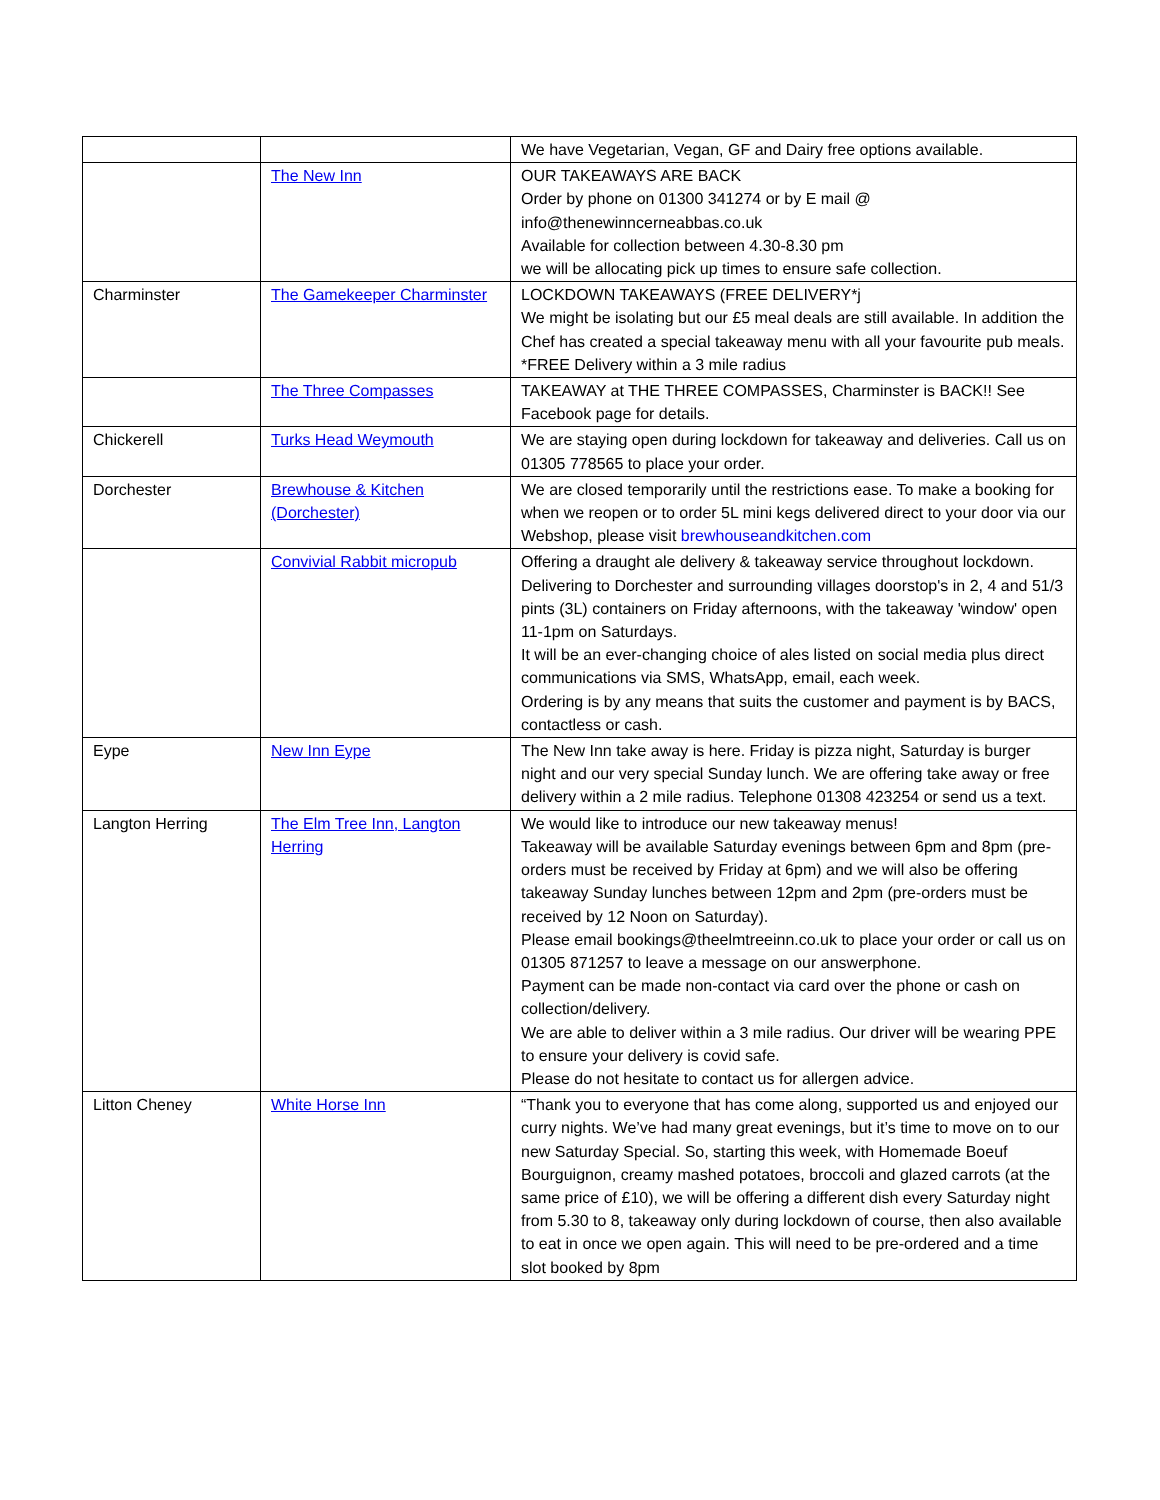| | | We have Vegetarian, Vegan, GF and Dairy free options available. |
| | The New Inn | OUR TAKEAWAYS ARE BACK Order by phone on 01300 341274 or by E mail @ info@thenewinncerneabbas.co.uk Available for collection between 4.30-8.30 pm we will be allocating pick up times to ensure safe collection. |
| Charminster | The Gamekeeper Charminster | LOCKDOWN TAKEAWAYS (FREE DELIVERY*j We might be isolating but our £5 meal deals are still available. In addition the Chef has created a special takeaway menu with all your favourite pub meals. *FREE Delivery within a 3 mile radius |
| | The Three Compasses | TAKEAWAY at THE THREE COMPASSES, Charminster is BACK!! See Facebook page for details. |
| Chickerell | Turks Head Weymouth | We are staying open during lockdown for takeaway and deliveries. Call us on 01305 778565 to place your order. |
| Dorchester | Brewhouse & Kitchen (Dorchester) | We are closed temporarily until the restrictions ease. To make a booking for when we reopen or to order 5L mini kegs delivered direct to your door via our Webshop, please visit brewhouseandkitchen.com |
| | Convivial Rabbit micropub | Offering a draught ale delivery & takeaway service throughout lockdown. Delivering to Dorchester and surrounding villages doorstop's in 2, 4 and 51/3 pints (3L) containers on Friday afternoons, with the takeaway 'window' open 11-1pm on Saturdays. It will be an ever-changing choice of ales listed on social media plus direct communications via SMS, WhatsApp, email, each week. Ordering is by any means that suits the customer and payment is by BACS, contactless or cash. |
| Eype | New Inn Eype | The New Inn take away is here. Friday is pizza night, Saturday is burger night and our very special Sunday lunch. We are offering take away or free delivery within a 2 mile radius. Telephone 01308 423254 or send us a text. |
| Langton Herring | The Elm Tree Inn, Langton Herring | We would like to introduce our new takeaway menus! Takeaway will be available Saturday evenings between 6pm and 8pm (pre-orders must be received by Friday at 6pm) and we will also be offering takeaway Sunday lunches between 12pm and 2pm (pre-orders must be received by 12 Noon on Saturday). Please email bookings@theelmtreeinn.co.uk to place your order or call us on 01305 871257 to leave a message on our answerphone. Payment can be made non-contact via card over the phone or cash on collection/delivery. We are able to deliver within a 3 mile radius. Our driver will be wearing PPE to ensure your delivery is covid safe. Please do not hesitate to contact us for allergen advice. |
| Litton Cheney | White Horse Inn | “Thank you to everyone that has come along, supported us and enjoyed our curry nights. We’ve had many great evenings, but it’s time to move on to our new Saturday Special. So, starting this week, with Homemade Boeuf Bourguignon, creamy mashed potatoes, broccoli and glazed carrots (at the same price of £10), we will be offering a different dish every Saturday night from 5.30 to 8, takeaway only during lockdown of course, then also available to eat in once we open again. This will need to be pre-ordered and a time slot booked by 8pm |